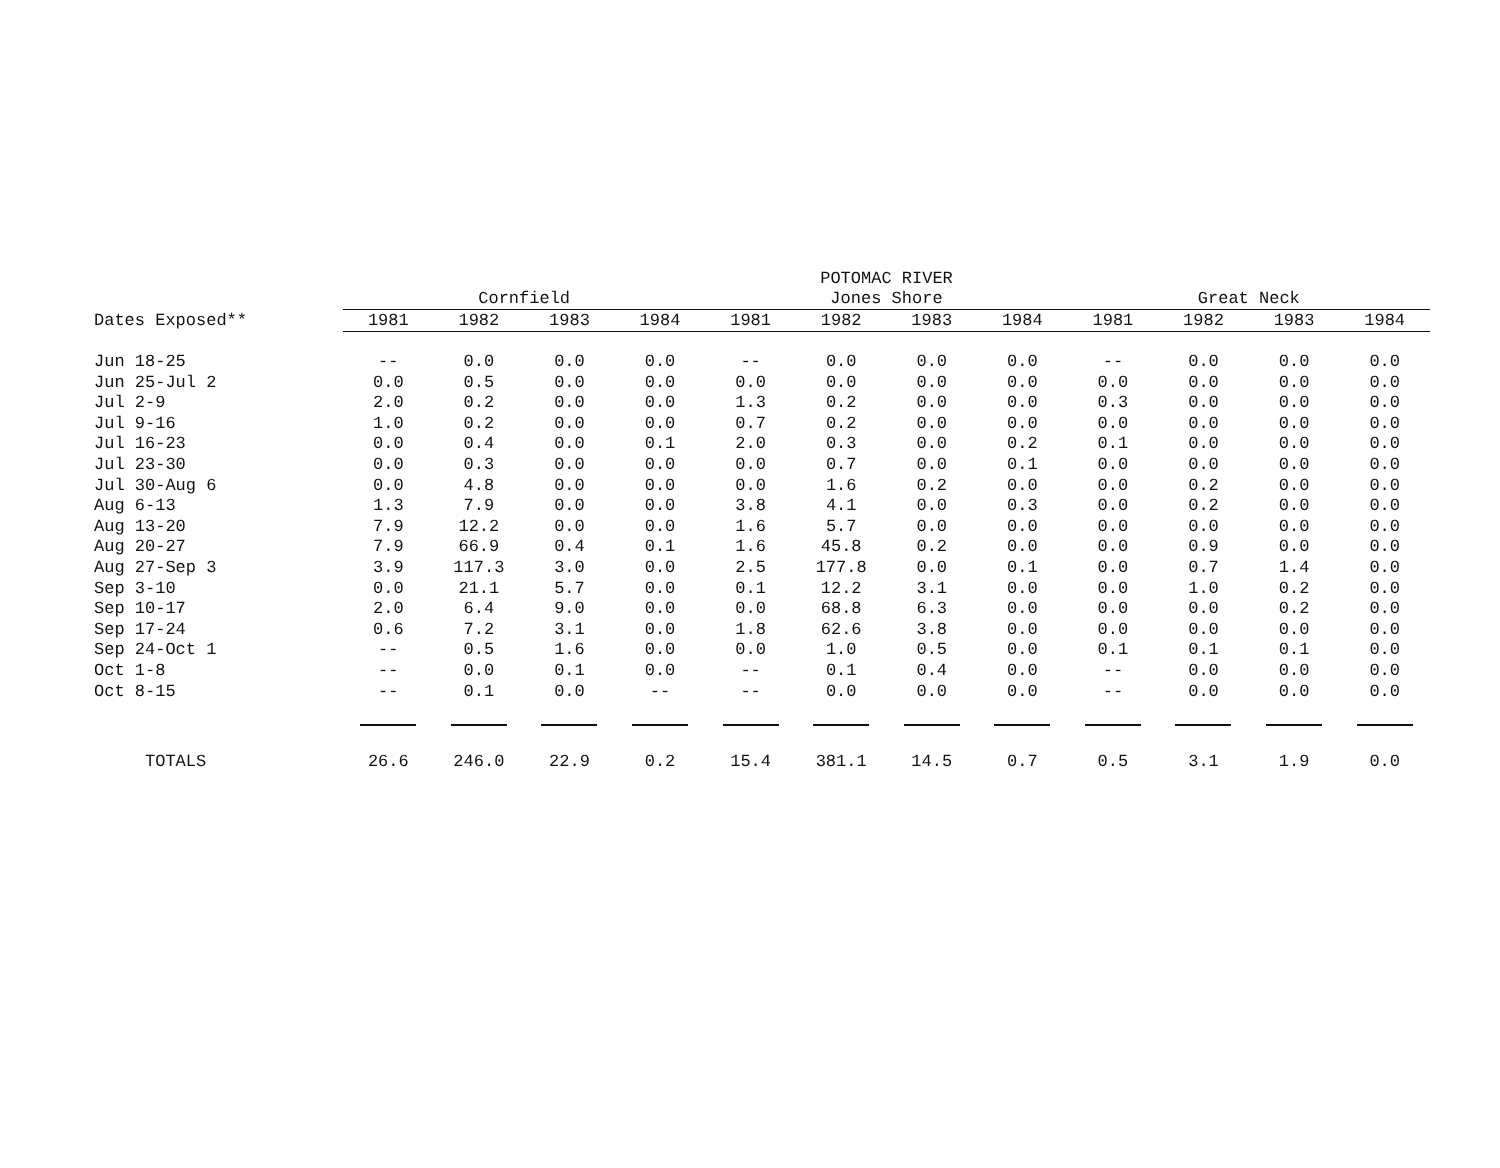| | POTOMAC RIVER | | | | | | | | | | | |
| --- | --- | --- | --- | --- | --- | --- | --- | --- | --- | --- | --- | --- |
| | Cornfield | | | | Jones Shore | | | | Great Neck | | | |
| Dates Exposed** | 1981 | 1982 | 1983 | 1984 | 1981 | 1982 | 1983 | 1984 | 1981 | 1982 | 1983 | 1984 |
| Jun 18-25 | -- | 0.0 | 0.0 | 0.0 | -- | 0.0 | 0.0 | 0.0 | -- | 0.0 | 0.0 | 0.0 |
| Jun 25-Jul 2 | 0.0 | 0.5 | 0.0 | 0.0 | 0.0 | 0.0 | 0.0 | 0.0 | 0.0 | 0.0 | 0.0 | 0.0 |
| Jul 2-9 | 2.0 | 0.2 | 0.0 | 0.0 | 1.3 | 0.2 | 0.0 | 0.0 | 0.3 | 0.0 | 0.0 | 0.0 |
| Jul 9-16 | 1.0 | 0.2 | 0.0 | 0.0 | 0.7 | 0.2 | 0.0 | 0.0 | 0.0 | 0.0 | 0.0 | 0.0 |
| Jul 16-23 | 0.0 | 0.4 | 0.0 | 0.1 | 2.0 | 0.3 | 0.0 | 0.2 | 0.1 | 0.0 | 0.0 | 0.0 |
| Jul 23-30 | 0.0 | 0.3 | 0.0 | 0.0 | 0.0 | 0.7 | 0.0 | 0.1 | 0.0 | 0.0 | 0.0 | 0.0 |
| Jul 30-Aug 6 | 0.0 | 4.8 | 0.0 | 0.0 | 0.0 | 1.6 | 0.2 | 0.0 | 0.0 | 0.2 | 0.0 | 0.0 |
| Aug 6-13 | 1.3 | 7.9 | 0.0 | 0.0 | 3.8 | 4.1 | 0.0 | 0.3 | 0.0 | 0.2 | 0.0 | 0.0 |
| Aug 13-20 | 7.9 | 12.2 | 0.0 | 0.0 | 1.6 | 5.7 | 0.0 | 0.0 | 0.0 | 0.0 | 0.0 | 0.0 |
| Aug 20-27 | 7.9 | 66.9 | 0.4 | 0.1 | 1.6 | 45.8 | 0.2 | 0.0 | 0.0 | 0.9 | 0.0 | 0.0 |
| Aug 27-Sep 3 | 3.9 | 117.3 | 3.0 | 0.0 | 2.5 | 177.8 | 0.0 | 0.1 | 0.0 | 0.7 | 1.4 | 0.0 |
| Sep 3-10 | 0.0 | 21.1 | 5.7 | 0.0 | 0.1 | 12.2 | 3.1 | 0.0 | 0.0 | 1.0 | 0.2 | 0.0 |
| Sep 10-17 | 2.0 | 6.4 | 9.0 | 0.0 | 0.0 | 68.8 | 6.3 | 0.0 | 0.0 | 0.0 | 0.2 | 0.0 |
| Sep 17-24 | 0.6 | 7.2 | 3.1 | 0.0 | 1.8 | 62.6 | 3.8 | 0.0 | 0.0 | 0.0 | 0.0 | 0.0 |
| Sep 24-Oct 1 | -- | 0.5 | 1.6 | 0.0 | 0.0 | 1.0 | 0.5 | 0.0 | 0.1 | 0.1 | 0.1 | 0.0 |
| Oct 1-8 | -- | 0.0 | 0.1 | 0.0 | -- | 0.1 | 0.4 | 0.0 | -- | 0.0 | 0.0 | 0.0 |
| Oct 8-15 | -- | 0.1 | 0.0 | -- | -- | 0.0 | 0.0 | 0.0 | -- | 0.0 | 0.0 | 0.0 |
| TOTALS | 26.6 | 246.0 | 22.9 | 0.2 | 15.4 | 381.1 | 14.5 | 0.7 | 0.5 | 3.1 | 1.9 | 0.0 |